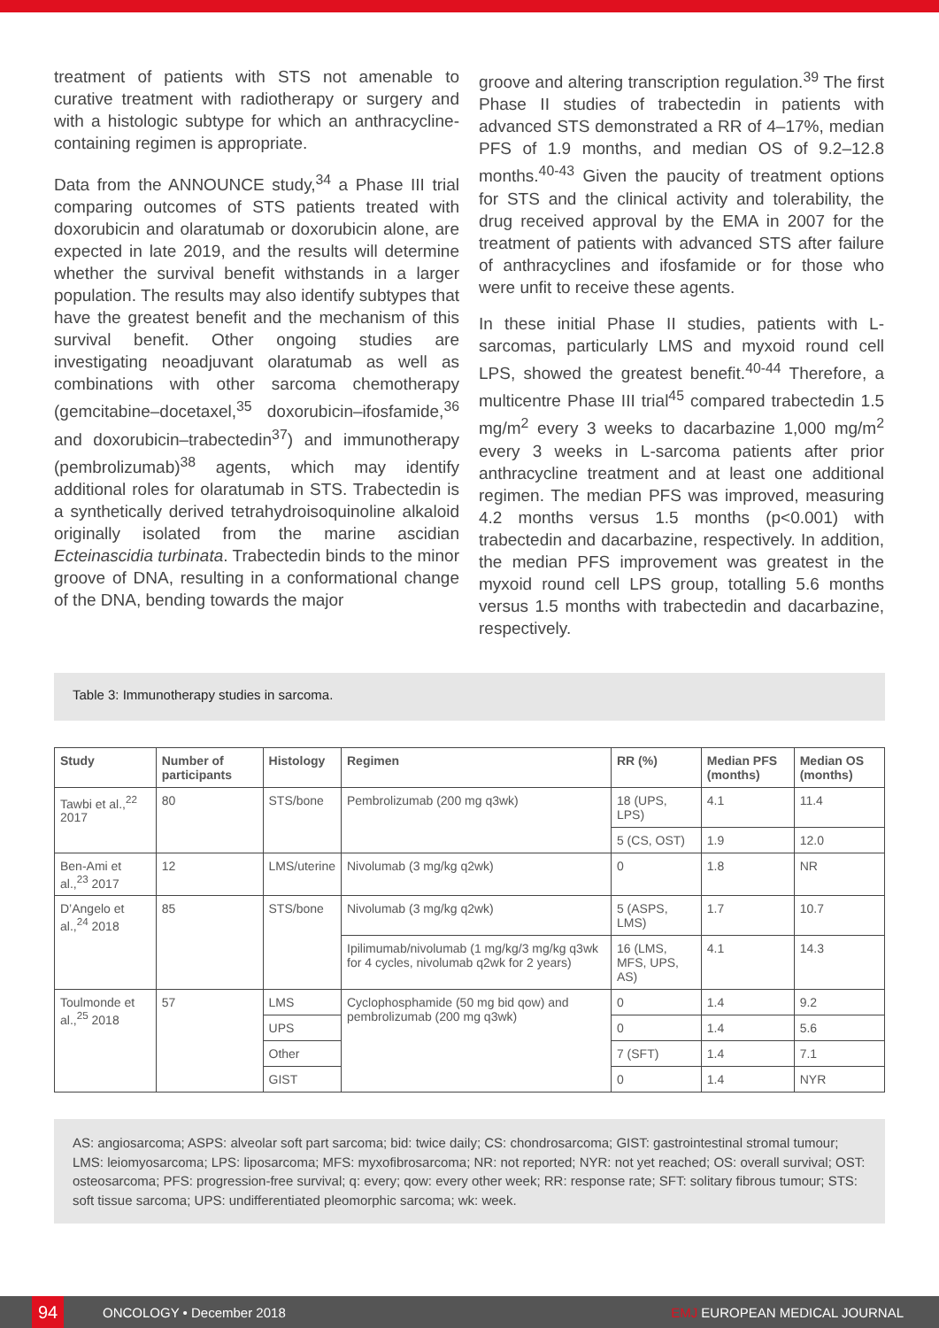treatment of patients with STS not amenable to curative treatment with radiotherapy or surgery and with a histologic subtype for which an anthracycline-containing regimen is appropriate.
Data from the ANNOUNCE study,<sup>34</sup> a Phase III trial comparing outcomes of STS patients treated with doxorubicin and olaratumab or doxorubicin alone, are expected in late 2019, and the results will determine whether the survival benefit withstands in a larger population. The results may also identify subtypes that have the greatest benefit and the mechanism of this survival benefit. Other ongoing studies are investigating neoadjuvant olaratumab as well as combinations with other sarcoma chemotherapy (gemcitabine–docetaxel,<sup>35</sup> doxorubicin–ifosfamide,<sup>36</sup> and doxorubicin–trabectedin<sup>37</sup>) and immunotherapy (pembrolizumab)<sup>38</sup> agents, which may identify additional roles for olaratumab in STS. Trabectedin is a synthetically derived tetrahydroisoquinoline alkaloid originally isolated from the marine ascidian Ecteinascidia turbinata. Trabectedin binds to the minor groove of DNA, resulting in a conformational change of the DNA, bending towards the major
groove and altering transcription regulation.<sup>39</sup> The first Phase II studies of trabectedin in patients with advanced STS demonstrated a RR of 4–17%, median PFS of 1.9 months, and median OS of 9.2–12.8 months.<sup>40-43</sup> Given the paucity of treatment options for STS and the clinical activity and tolerability, the drug received approval by the EMA in 2007 for the treatment of patients with advanced STS after failure of anthracyclines and ifosfamide or for those who were unfit to receive these agents.
In these initial Phase II studies, patients with L-sarcomas, particularly LMS and myxoid round cell LPS, showed the greatest benefit.<sup>40-44</sup> Therefore, a multicentre Phase III trial<sup>45</sup> compared trabectedin 1.5 mg/m<sup>2</sup> every 3 weeks to dacarbazine 1,000 mg/m<sup>2</sup> every 3 weeks in L-sarcoma patients after prior anthracycline treatment and at least one additional regimen. The median PFS was improved, measuring 4.2 months versus 1.5 months (p<0.001) with trabectedin and dacarbazine, respectively. In addition, the median PFS improvement was greatest in the myxoid round cell LPS group, totalling 5.6 months versus 1.5 months with trabectedin and dacarbazine, respectively.
Table 3: Immunotherapy studies in sarcoma.
| Study | Number of participants | Histology | Regimen | RR (%) | Median PFS (months) | Median OS (months) |
| --- | --- | --- | --- | --- | --- | --- |
| Tawbi et al.,<sup>22</sup> 2017 | 80 | STS/bone | Pembrolizumab (200 mg q3wk) | 18 (UPS, LPS) | 4.1 | 11.4 |
| | | | | 5 (CS, OST) | 1.9 | 12.0 |
| Ben-Ami et al.,<sup>23</sup> 2017 | 12 | LMS/uterine | Nivolumab (3 mg/kg q2wk) | 0 | 1.8 | NR |
| D’Angelo et al.,<sup>24</sup> 2018 | 85 | STS/bone | Nivolumab (3 mg/kg q2wk) | 5 (ASPS, LMS) | 1.7 | 10.7 |
| | | | Ipilimumab/nivolumab (1 mg/kg/3 mg/kg q3wk for 4 cycles, nivolumab q2wk for 2 years) | 16 (LMS, MFS, UPS, AS) | 4.1 | 14.3 |
| Toulmonde et al.,<sup>25</sup> 2018 | 57 | LMS | Cyclophosphamide (50 mg bid qow) and pembrolizumab (200 mg q3wk) | 0 | 1.4 | 9.2 |
| | | UPS | | 0 | 1.4 | 5.6 |
| | | Other | | 7 (SFT) | 1.4 | 7.1 |
| | | GIST | | 0 | 1.4 | NYR |
AS: angiosarcoma; ASPS: alveolar soft part sarcoma; bid: twice daily; CS: chondrosarcoma; GIST: gastrointestinal stromal tumour; LMS: leiomyosarcoma; LPS: liposarcoma; MFS: myxofibrosarcoma; NR: not reported; NYR: not yet reached; OS: overall survival; OST: osteosarcoma; PFS: progression-free survival; q: every; qow: every other week; RR: response rate; SFT: solitary fibrous tumour; STS: soft tissue sarcoma; UPS: undifferentiated pleomorphic sarcoma; wk: week.
94
ONCOLOGY • December 2018 EMJ EUROPEAN MEDICAL JOURNAL